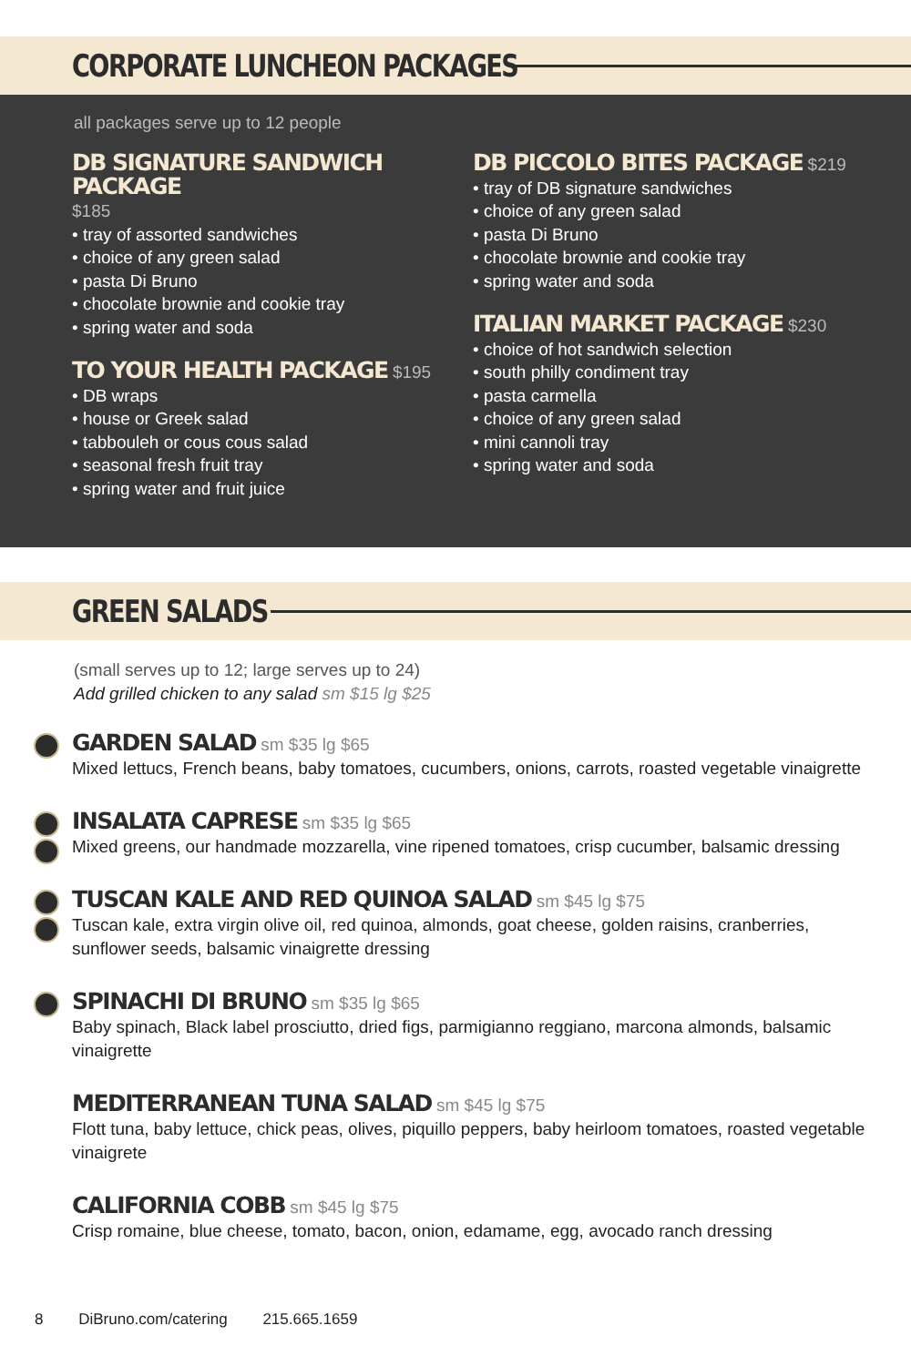CORPORATE LUNCHEON PACKAGES
all packages serve up to 12 people
DB SIGNATURE SANDWICH PACKAGE
$185
• tray of assorted sandwiches
• choice of any green salad
• pasta Di Bruno
• chocolate brownie and cookie tray
• spring water and soda
TO YOUR HEALTH PACKAGE
$195
• DB wraps
• house or Greek salad
• tabbouleh or cous cous salad
• seasonal fresh fruit tray
• spring water and fruit juice
DB PICCOLO BITES PACKAGE
$219
• tray of DB signature sandwiches
• choice of any green salad
• pasta Di Bruno
• chocolate brownie and cookie tray
• spring water and soda
ITALIAN MARKET PACKAGE
$230
• choice of hot sandwich selection
• south philly condiment tray
• pasta carmella
• choice of any green salad
• mini cannoli tray
• spring water and soda
GREEN SALADS
(small serves up to 12; large serves up to 24)
Add grilled chicken to any salad sm $15 lg $25
GARDEN SALAD
sm $35 lg $65
Mixed lettucs, French beans, baby tomatoes, cucumbers, onions, carrots, roasted vegetable vinaigrette
INSALATA CAPRESE
sm $35 lg $65
Mixed greens, our handmade mozzarella, vine ripened tomatoes, crisp cucumber, balsamic dressing
TUSCAN KALE AND RED QUINOA SALAD
sm $45 lg $75
Tuscan kale, extra virgin olive oil, red quinoa, almonds, goat cheese, golden raisins, cranberries, sunflower seeds, balsamic vinaigrette dressing
SPINACHI DI BRUNO
sm $35 lg $65
Baby spinach, Black label prosciutto, dried figs, parmigianno reggiano, marcona almonds, balsamic vinaigrette
MEDITERRANEAN TUNA SALAD
sm $45 lg $75
Flott tuna, baby lettuce, chick peas, olives, piquillo peppers, baby heirloom tomatoes, roasted vegetable vinaigrete
CALIFORNIA COBB
sm $45 lg $75
Crisp romaine, blue cheese, tomato, bacon, onion, edamame, egg, avocado ranch dressing
8 DiBruno.com/catering 215.665.1659